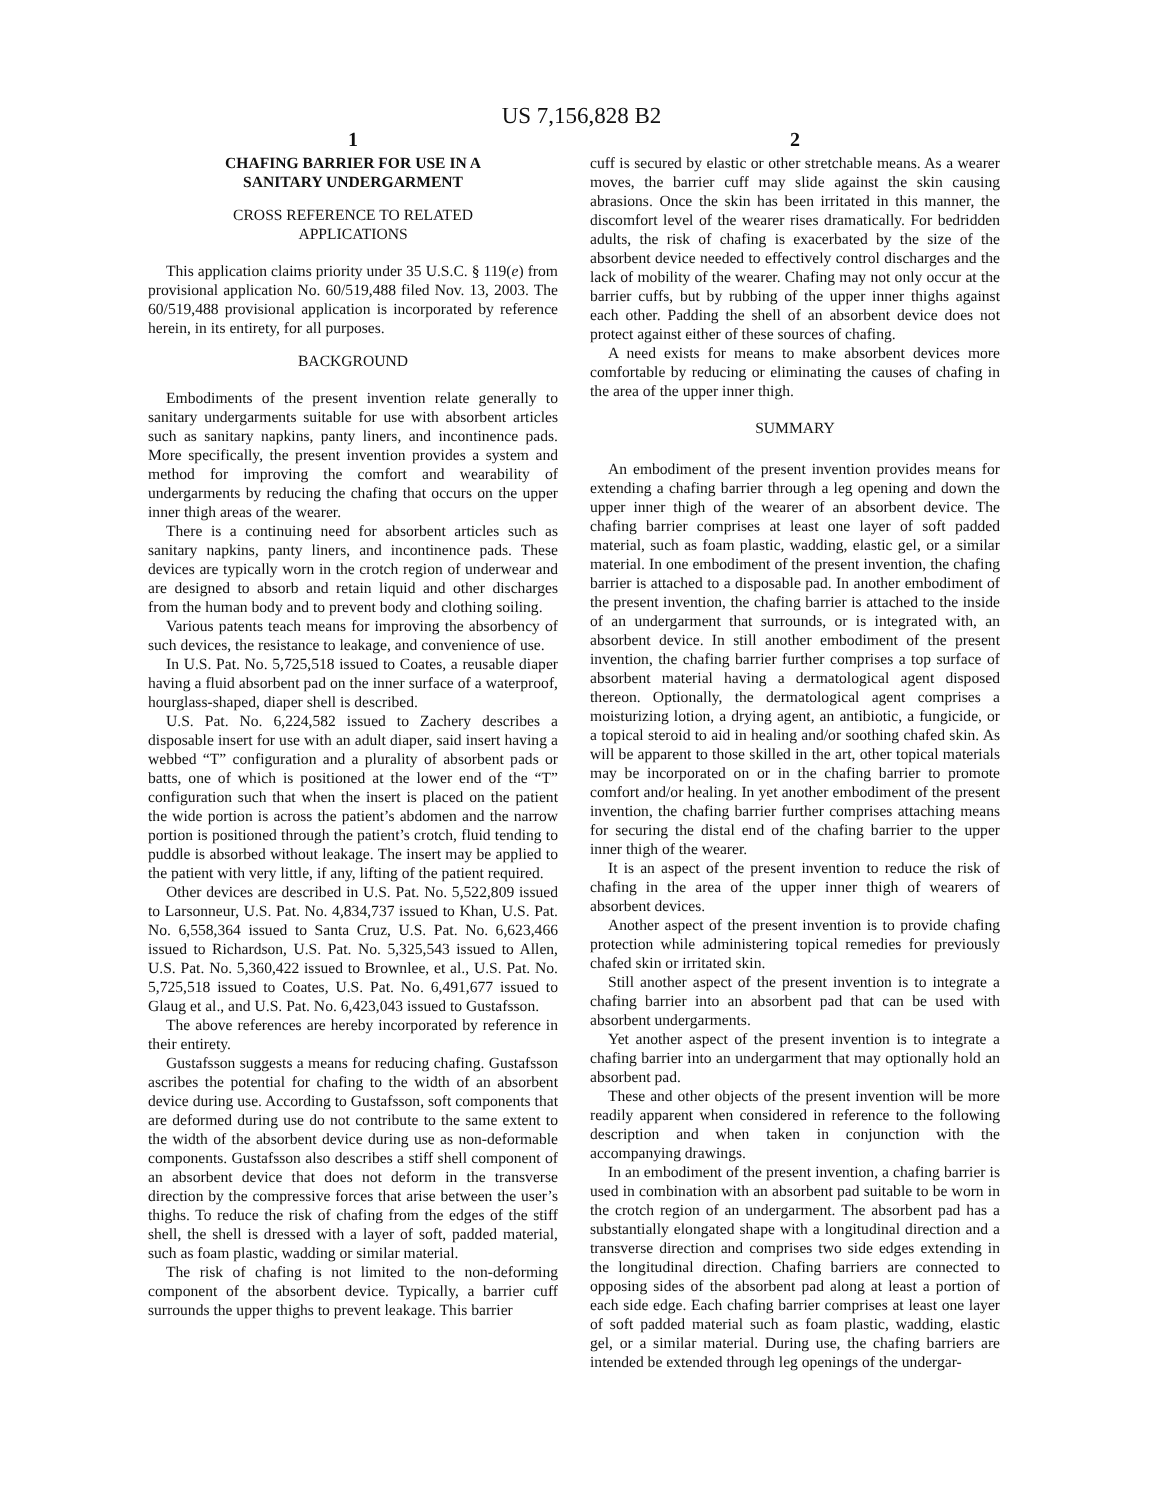US 7,156,828 B2
1
CHAFING BARRIER FOR USE IN A
SANITARY UNDERGARMENT
CROSS REFERENCE TO RELATED
APPLICATIONS
This application claims priority under 35 U.S.C. § 119(e) from provisional application No. 60/519,488 filed Nov. 13, 2003. The 60/519,488 provisional application is incorporated by reference herein, in its entirety, for all purposes.
BACKGROUND
Embodiments of the present invention relate generally to sanitary undergarments suitable for use with absorbent articles such as sanitary napkins, panty liners, and incontinence pads. More specifically, the present invention provides a system and method for improving the comfort and wearability of undergarments by reducing the chafing that occurs on the upper inner thigh areas of the wearer.
There is a continuing need for absorbent articles such as sanitary napkins, panty liners, and incontinence pads. These devices are typically worn in the crotch region of underwear and are designed to absorb and retain liquid and other discharges from the human body and to prevent body and clothing soiling.
Various patents teach means for improving the absorbency of such devices, the resistance to leakage, and convenience of use.
In U.S. Pat. No. 5,725,518 issued to Coates, a reusable diaper having a fluid absorbent pad on the inner surface of a waterproof, hourglass-shaped, diaper shell is described.
U.S. Pat. No. 6,224,582 issued to Zachery describes a disposable insert for use with an adult diaper, said insert having a webbed “T” configuration and a plurality of absorbent pads or batts, one of which is positioned at the lower end of the “T” configuration such that when the insert is placed on the patient the wide portion is across the patient’s abdomen and the narrow portion is positioned through the patient’s crotch, fluid tending to puddle is absorbed without leakage. The insert may be applied to the patient with very little, if any, lifting of the patient required.
Other devices are described in U.S. Pat. No. 5,522,809 issued to Larsonneur, U.S. Pat. No. 4,834,737 issued to Khan, U.S. Pat. No. 6,558,364 issued to Santa Cruz, U.S. Pat. No. 6,623,466 issued to Richardson, U.S. Pat. No. 5,325,543 issued to Allen, U.S. Pat. No. 5,360,422 issued to Brownlee, et al., U.S. Pat. No. 5,725,518 issued to Coates, U.S. Pat. No. 6,491,677 issued to Glaug et al., and U.S. Pat. No. 6,423,043 issued to Gustafsson.
The above references are hereby incorporated by reference in their entirety.
Gustafsson suggests a means for reducing chafing. Gustafsson ascribes the potential for chafing to the width of an absorbent device during use. According to Gustafsson, soft components that are deformed during use do not contribute to the same extent to the width of the absorbent device during use as non-deformable components. Gustafsson also describes a stiff shell component of an absorbent device that does not deform in the transverse direction by the compressive forces that arise between the user’s thighs. To reduce the risk of chafing from the edges of the stiff shell, the shell is dressed with a layer of soft, padded material, such as foam plastic, wadding or similar material.
The risk of chafing is not limited to the non-deforming component of the absorbent device. Typically, a barrier cuff surrounds the upper thighs to prevent leakage. This barrier
2
cuff is secured by elastic or other stretchable means. As a wearer moves, the barrier cuff may slide against the skin causing abrasions. Once the skin has been irritated in this manner, the discomfort level of the wearer rises dramatically. For bedridden adults, the risk of chafing is exacerbated by the size of the absorbent device needed to effectively control discharges and the lack of mobility of the wearer. Chafing may not only occur at the barrier cuffs, but by rubbing of the upper inner thighs against each other. Padding the shell of an absorbent device does not protect against either of these sources of chafing.
A need exists for means to make absorbent devices more comfortable by reducing or eliminating the causes of chafing in the area of the upper inner thigh.
SUMMARY
An embodiment of the present invention provides means for extending a chafing barrier through a leg opening and down the upper inner thigh of the wearer of an absorbent device. The chafing barrier comprises at least one layer of soft padded material, such as foam plastic, wadding, elastic gel, or a similar material. In one embodiment of the present invention, the chafing barrier is attached to a disposable pad. In another embodiment of the present invention, the chafing barrier is attached to the inside of an undergarment that surrounds, or is integrated with, an absorbent device. In still another embodiment of the present invention, the chafing barrier further comprises a top surface of absorbent material having a dermatological agent disposed thereon. Optionally, the dermatological agent comprises a moisturizing lotion, a drying agent, an antibiotic, a fungicide, or a topical steroid to aid in healing and/or soothing chafed skin. As will be apparent to those skilled in the art, other topical materials may be incorporated on or in the chafing barrier to promote comfort and/or healing. In yet another embodiment of the present invention, the chafing barrier further comprises attaching means for securing the distal end of the chafing barrier to the upper inner thigh of the wearer.
It is an aspect of the present invention to reduce the risk of chafing in the area of the upper inner thigh of wearers of absorbent devices.
Another aspect of the present invention is to provide chafing protection while administering topical remedies for previously chafed skin or irritated skin.
Still another aspect of the present invention is to integrate a chafing barrier into an absorbent pad that can be used with absorbent undergarments.
Yet another aspect of the present invention is to integrate a chafing barrier into an undergarment that may optionally hold an absorbent pad.
These and other objects of the present invention will be more readily apparent when considered in reference to the following description and when taken in conjunction with the accompanying drawings.
In an embodiment of the present invention, a chafing barrier is used in combination with an absorbent pad suitable to be worn in the crotch region of an undergarment. The absorbent pad has a substantially elongated shape with a longitudinal direction and a transverse direction and comprises two side edges extending in the longitudinal direction. Chafing barriers are connected to opposing sides of the absorbent pad along at least a portion of each side edge. Each chafing barrier comprises at least one layer of soft padded material such as foam plastic, wadding, elastic gel, or a similar material. During use, the chafing barriers are intended be extended through leg openings of the undergar-